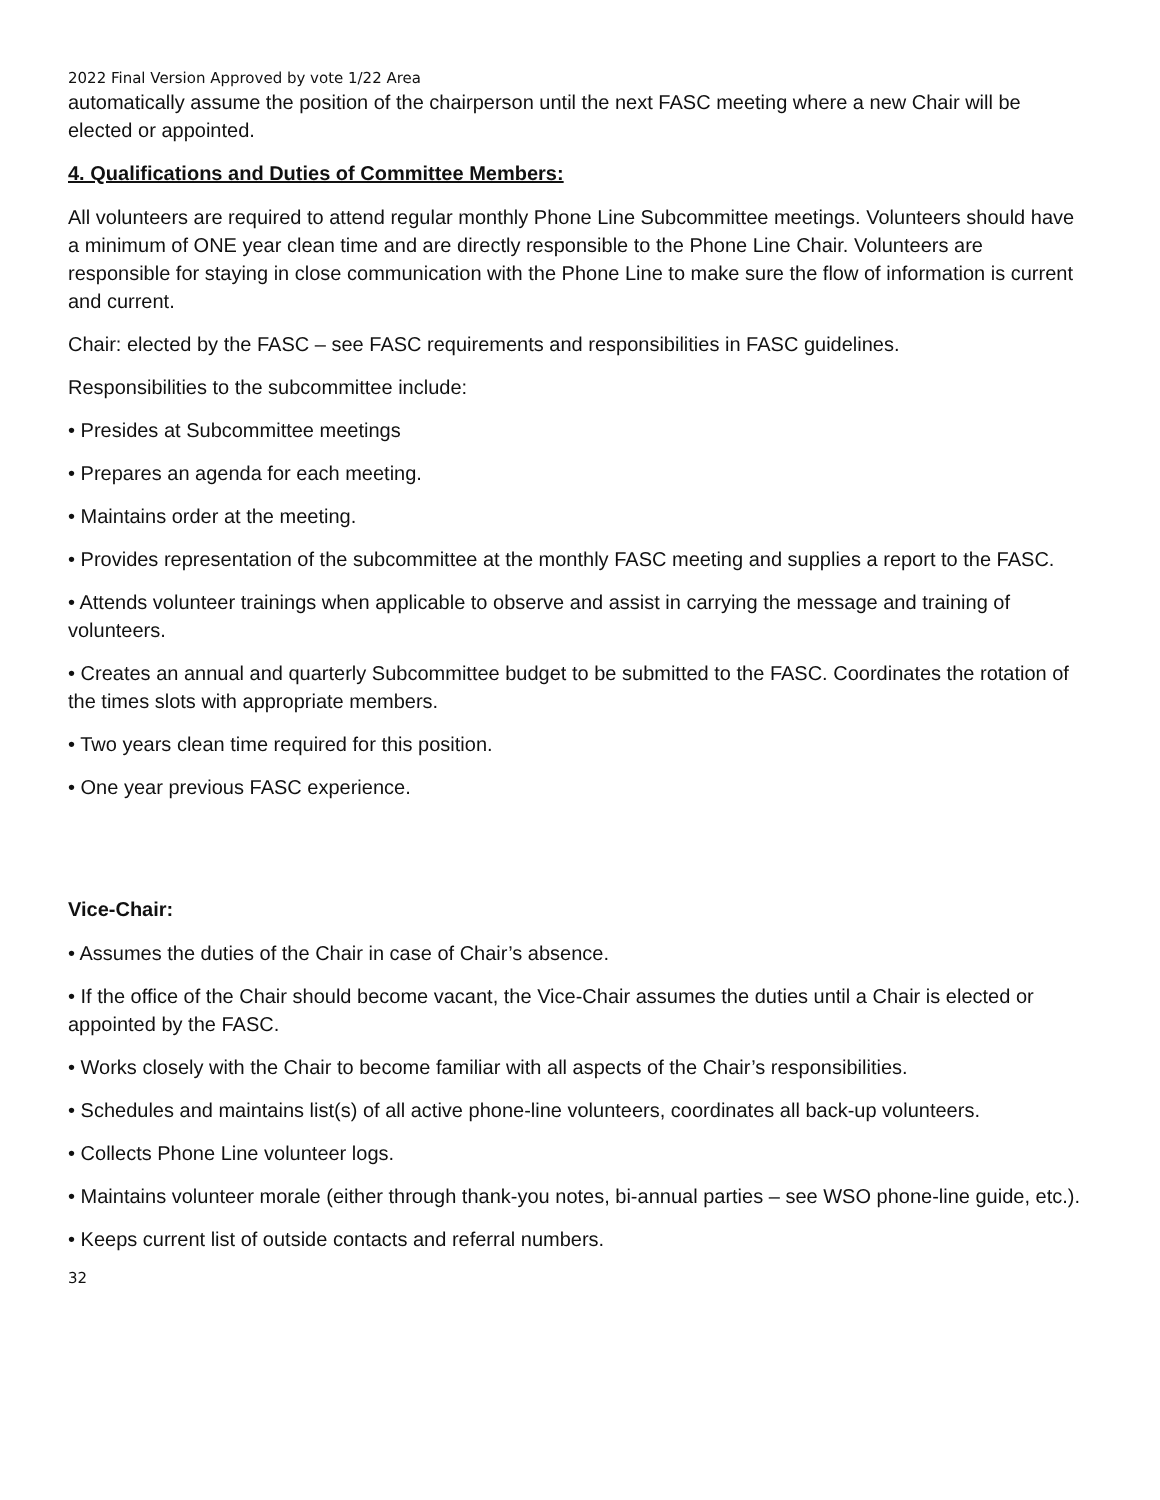2022 Final Version Approved by vote 1/22 Area
automatically assume the position of the chairperson until the next FASC meeting where a new Chair will be elected or appointed.
4. Qualifications and Duties of Committee Members:
All volunteers are required to attend regular monthly Phone Line Subcommittee meetings. Volunteers should have a minimum of ONE year clean time and are directly responsible to the Phone Line Chair. Volunteers are responsible for staying in close communication with the Phone Line to make sure the flow of information is current and current.
Chair: elected by the FASC – see FASC requirements and responsibilities in FASC guidelines.
Responsibilities to the subcommittee include:
• Presides at Subcommittee meetings
• Prepares an agenda for each meeting.
• Maintains order at the meeting.
• Provides representation of the subcommittee at the monthly FASC meeting and supplies a report to the FASC.
• Attends volunteer trainings when applicable to observe and assist in carrying the message and training of volunteers.
• Creates an annual and quarterly Subcommittee budget to be submitted to the FASC. Coordinates the rotation of the times slots with appropriate members.
• Two years clean time required for this position.
• One year previous FASC experience.
Vice-Chair:
• Assumes the duties of the Chair in case of Chair’s absence.
• If the office of the Chair should become vacant, the Vice-Chair assumes the duties until a Chair is elected or appointed by the FASC.
• Works closely with the Chair to become familiar with all aspects of the Chair’s responsibilities.
• Schedules and maintains list(s) of all active phone-line volunteers, coordinates all back-up volunteers.
• Collects Phone Line volunteer logs.
• Maintains volunteer morale (either through thank-you notes, bi-annual parties – see WSO phone-line guide, etc.).
• Keeps current list of outside contacts and referral numbers.
32